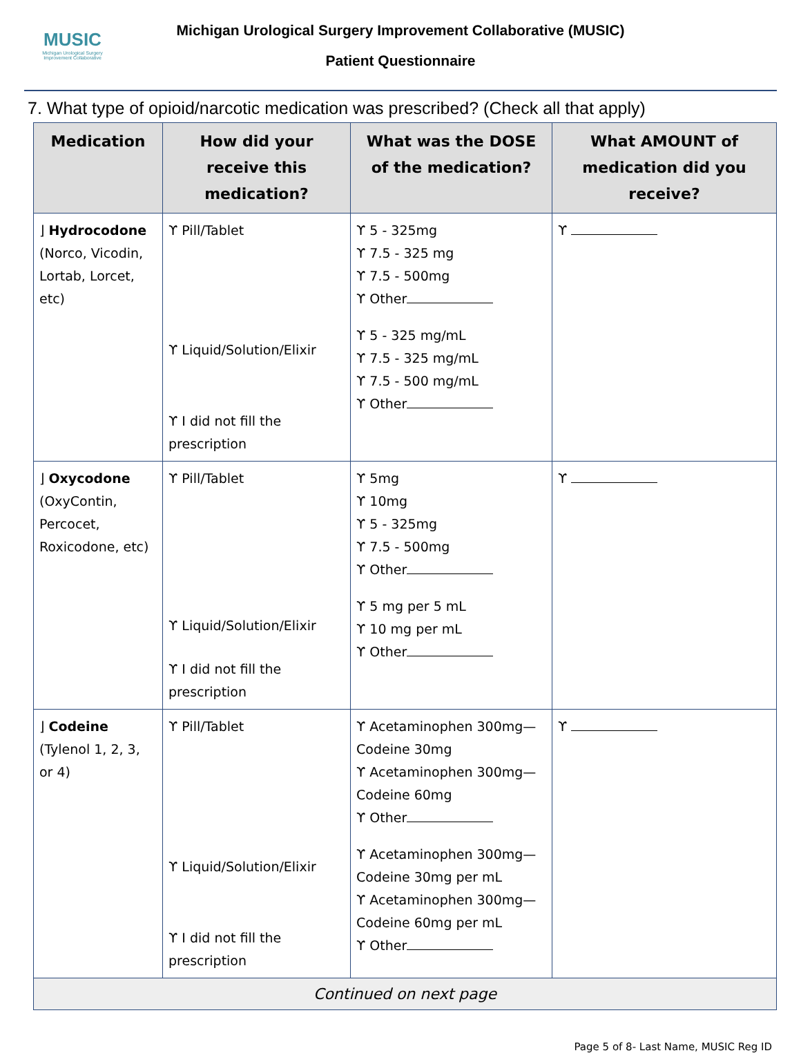MUSIC
Michigan Urological Surgery Improvement Collaborative
Michigan Urological Surgery Improvement Collaborative (MUSIC)
Patient Questionnaire
7. What type of opioid/narcotic medication was prescribed? (Check all that apply)
| Medication | How did your receive this medication? | What was the DOSE of the medication? | What AMOUNT of medication did you receive? |
| --- | --- | --- | --- |
| ⌋ Hydrocodone (Norco, Vicodin, Lortab, Lorcet, etc) | ϒ Pill/Tablet ϒ Liquid/Solution/Elixir ϒ I did not fill the prescription | ϒ 5 - 325mg ϒ 7.5 - 325 mg ϒ 7.5 - 500mg ϒ Other ϒ 5 - 325 mg/mL ϒ 7.5 - 325 mg/mL ϒ 7.5 - 500 mg/mL ϒ Other | ϒ |
| ⌋ Oxycodone (OxyContin, Percocet, Roxicodone, etc) | ϒ Pill/Tablet ϒ Liquid/Solution/Elixir ϒ I did not fill the prescription | ϒ 5mg ϒ 10mg ϒ 5 - 325mg ϒ 7.5 - 500mg ϒ Other ϒ 5 mg per 5 mL ϒ 10 mg per mL ϒ Other | ϒ |
| ⌋ Codeine (Tylenol 1, 2, 3, or 4) | ϒ Pill/Tablet ϒ Liquid/Solution/Elixir ϒ I did not fill the prescription | ϒ Acetaminophen 300mg—Codeine 30mg ϒ Acetaminophen 300mg—Codeine 60mg ϒ Other ϒ Acetaminophen 300mg—Codeine 30mg per mL ϒ Acetaminophen 300mg—Codeine 60mg per mL ϒ Other | ϒ |
| Continued on next page | | | |
Page 5 of 8- Last Name, MUSIC Reg ID